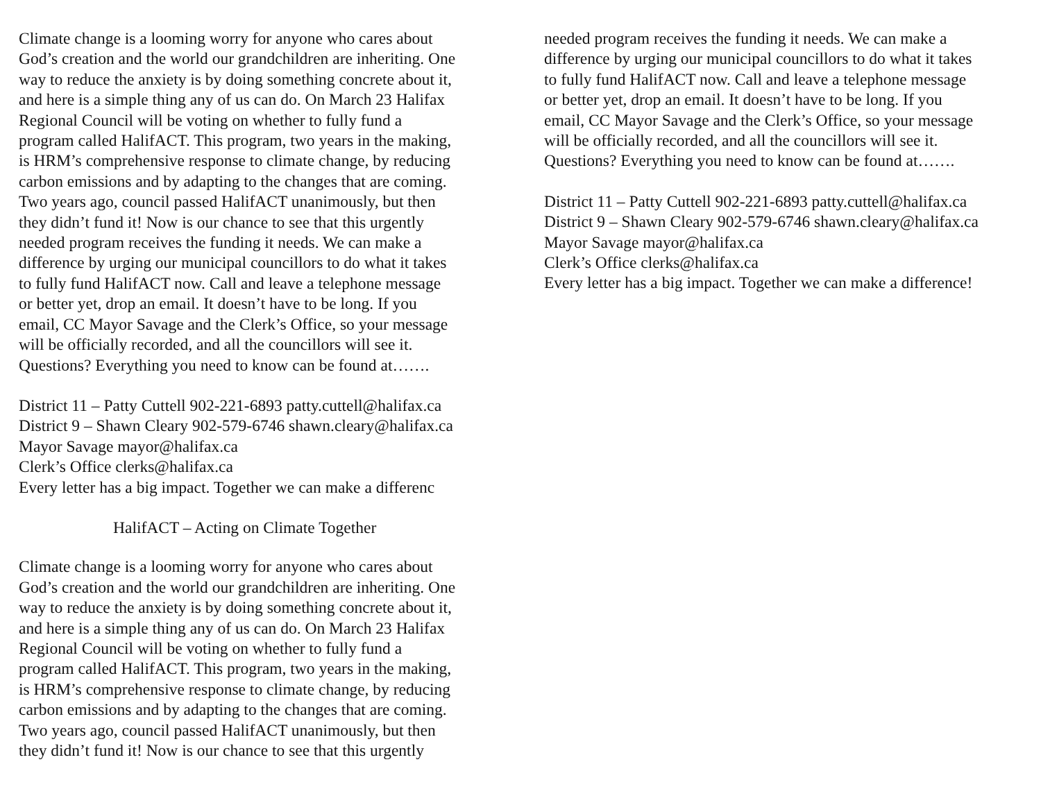Climate change is a looming worry for anyone who cares about
God’s creation and the world our grandchildren are inheriting. One
way to reduce the anxiety is by doing something concrete about it,
and here is a simple thing any of us can do. On March 23 Halifax
Regional Council will be voting on whether to fully fund a
program called HalifACT. This program, two years in the making,
is HRM’s comprehensive response to climate change, by reducing
carbon emissions and by adapting to the changes that are coming.
Two years ago, council passed HalifACT unanimously, but then
they didn’t fund it! Now is our chance to see that this urgently
needed program receives the funding it needs. We can make a
difference by urging our municipal councillors to do what it takes
to fully fund HalifACT now. Call and leave a telephone message
or better yet, drop an email. It doesn’t have to be long. If you
email, CC Mayor Savage and the Clerk’s Office, so your message
will be officially recorded, and all the councillors will see it.
Questions? Everything you need to know can be found at…….
District 11 – Patty Cuttell 902-221-6893 patty.cuttell@halifax.ca
District 9 – Shawn Cleary 902-579-6746 shawn.cleary@halifax.ca
Mayor Savage mayor@halifax.ca
Clerk’s Office clerks@halifax.ca
Every letter has a big impact. Together we can make a differenc
HalifACT – Acting on Climate Together
Climate change is a looming worry for anyone who cares about
God’s creation and the world our grandchildren are inheriting. One
way to reduce the anxiety is by doing something concrete about it,
and here is a simple thing any of us can do. On March 23 Halifax
Regional Council will be voting on whether to fully fund a
program called HalifACT. This program, two years in the making,
is HRM’s comprehensive response to climate change, by reducing
carbon emissions and by adapting to the changes that are coming.
Two years ago, council passed HalifACT unanimously, but then
they didn’t fund it! Now is our chance to see that this urgently
needed program receives the funding it needs. We can make a
difference by urging our municipal councillors to do what it takes
to fully fund HalifACT now. Call and leave a telephone message
or better yet, drop an email. It doesn’t have to be long. If you
email, CC Mayor Savage and the Clerk’s Office, so your message
will be officially recorded, and all the councillors will see it.
Questions? Everything you need to know can be found at…….
District 11 – Patty Cuttell 902-221-6893 patty.cuttell@halifax.ca
District 9 – Shawn Cleary 902-579-6746 shawn.cleary@halifax.ca
Mayor Savage mayor@halifax.ca
Clerk’s Office clerks@halifax.ca
Every letter has a big impact. Together we can make a difference!